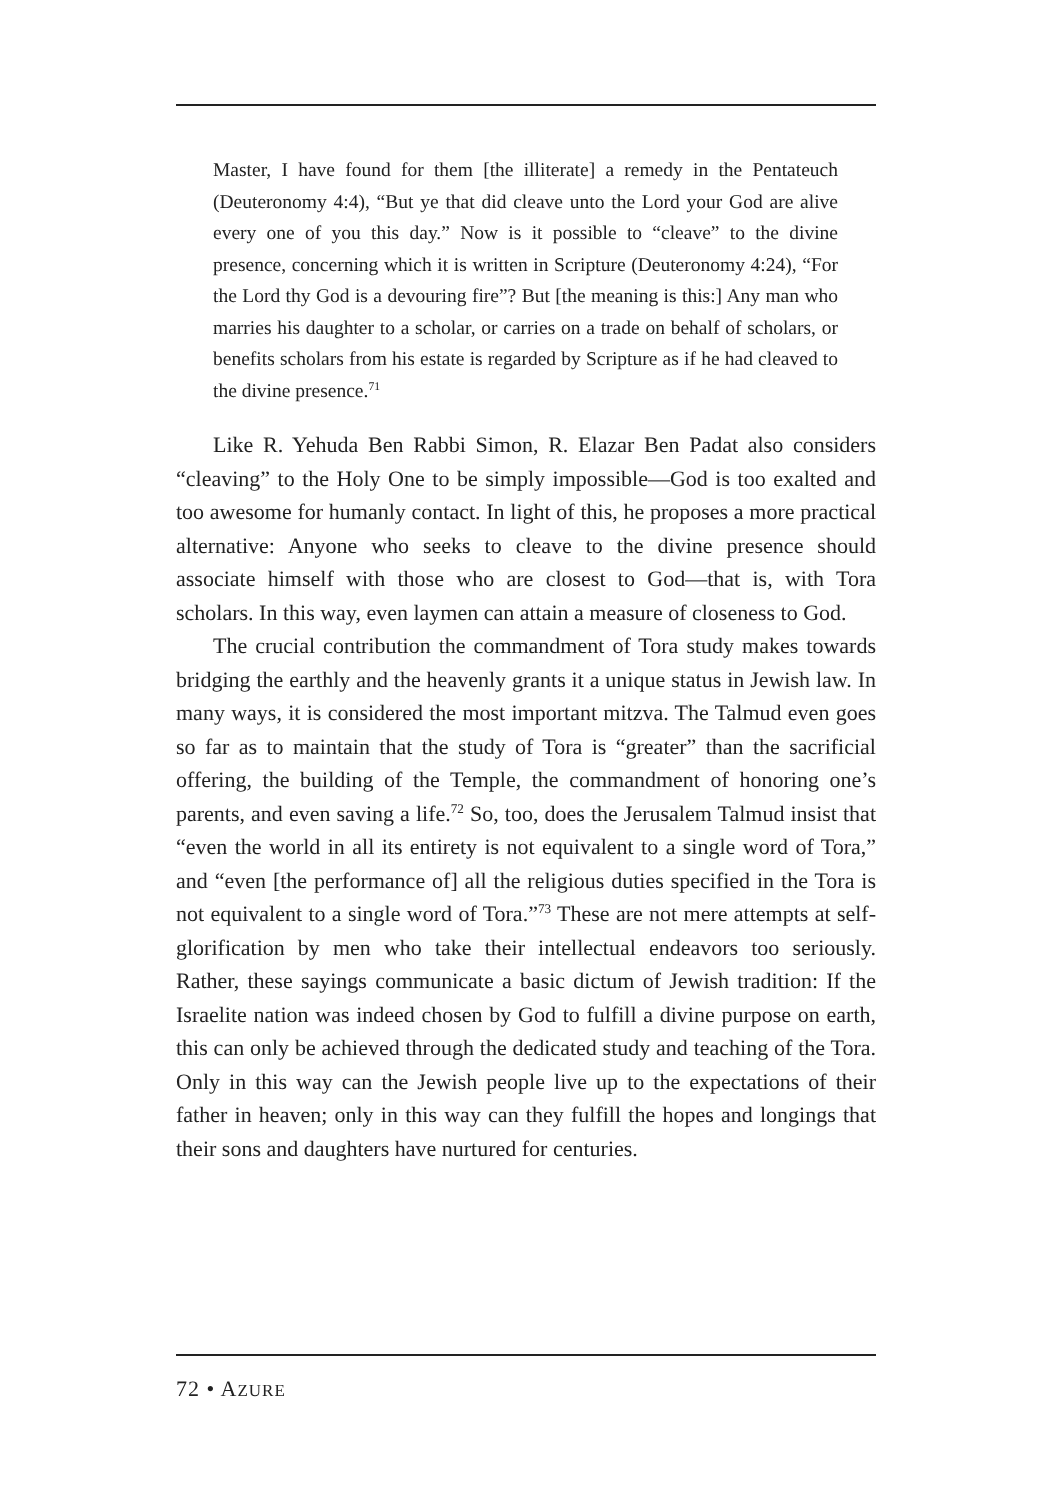Master, I have found for them [the illiterate] a remedy in the Pentateuch (Deuteronomy 4:4), “But ye that did cleave unto the Lord your God are alive every one of you this day.” Now is it possible to “cleave” to the divine presence, concerning which it is written in Scripture (Deuteronomy 4:24), “For the Lord thy God is a devouring fire”? But [the meaning is this:] Any man who marries his daughter to a scholar, or carries on a trade on behalf of scholars, or benefits scholars from his estate is regarded by Scripture as if he had cleaved to the divine presence.<sup>71</sup>
Like R. Yehuda Ben Rabbi Simon, R. Elazar Ben Padat also considers “cleaving” to the Holy One to be simply impossible—God is too exalted and too awesome for humanly contact. In light of this, he proposes a more practical alternative: Anyone who seeks to cleave to the divine presence should associate himself with those who are closest to God—that is, with Tora scholars. In this way, even laymen can attain a measure of closeness to God.
The crucial contribution the commandment of Tora study makes towards bridging the earthly and the heavenly grants it a unique status in Jewish law. In many ways, it is considered the most important mitzva. The Talmud even goes so far as to maintain that the study of Tora is “greater” than the sacrificial offering, the building of the Temple, the commandment of honoring one’s parents, and even saving a life.<sup>72</sup> So, too, does the Jerusalem Talmud insist that “even the world in all its entirety is not equivalent to a single word of Tora,” and “even [the performance of] all the religious duties specified in the Tora is not equivalent to a single word of Tora.”<sup>73</sup> These are not mere attempts at self-glorification by men who take their intellectual endeavors too seriously. Rather, these sayings communicate a basic dictum of Jewish tradition: If the Israelite nation was indeed chosen by God to fulfill a divine purpose on earth, this can only be achieved through the dedicated study and teaching of the Tora. Only in this way can the Jewish people live up to the expectations of their father in heaven; only in this way can they fulfill the hopes and longings that their sons and daughters have nurtured for centuries.
72 • AZURE